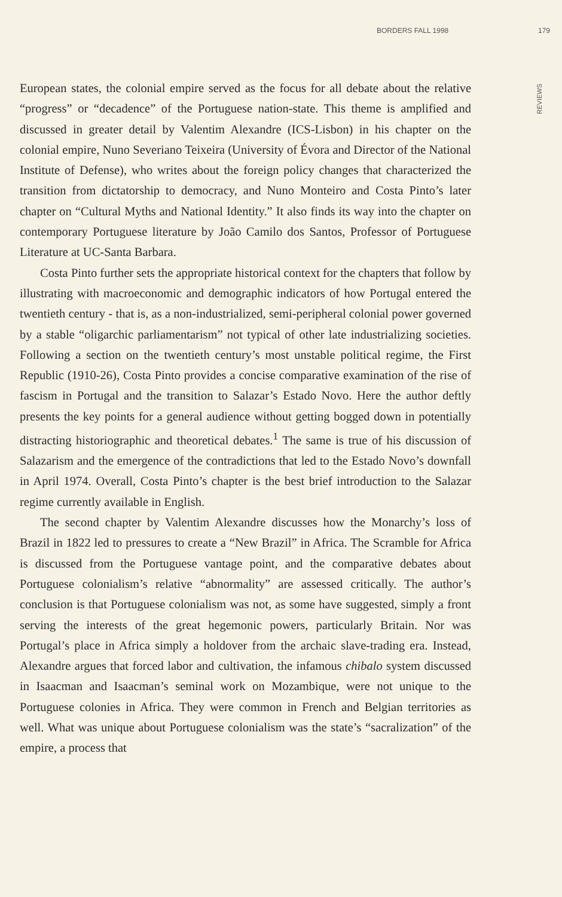BORDERS FALL 1998 179
REVIEWS
European states, the colonial empire served as the focus for all debate about the relative “progress” or “decadence” of the Portuguese nation-state. This theme is amplified and discussed in greater detail by Valentim Alexandre (ICS-Lisbon) in his chapter on the colonial empire, Nuno Severiano Teixeira (University of Évora and Director of the National Institute of Defense), who writes about the foreign policy changes that characterized the transition from dictatorship to democracy, and Nuno Monteiro and Costa Pinto’s later chapter on “Cultural Myths and National Identity.” It also finds its way into the chapter on contemporary Portuguese literature by João Camilo dos Santos, Professor of Portuguese Literature at UC-Santa Barbara.
Costa Pinto further sets the appropriate historical context for the chapters that follow by illustrating with macroeconomic and demographic indicators of how Portugal entered the twentieth century - that is, as a non-industrialized, semi-peripheral colonial power governed by a stable “oligarchic parliamentarism” not typical of other late industrializing societies. Following a section on the twentieth century’s most unstable political regime, the First Republic (1910-26), Costa Pinto provides a concise comparative examination of the rise of fascism in Portugal and the transition to Salazar’s Estado Novo. Here the author deftly presents the key points for a general audience without getting bogged down in potentially distracting historiographic and theoretical debates.<sup>1</sup> The same is true of his discussion of Salazarism and the emergence of the contradictions that led to the Estado Novo’s downfall in April 1974. Overall, Costa Pinto’s chapter is the best brief introduction to the Salazar regime currently available in English.
The second chapter by Valentim Alexandre discusses how the Monarchy’s loss of Brazil in 1822 led to pressures to create a “New Brazil” in Africa. The Scramble for Africa is discussed from the Portuguese vantage point, and the comparative debates about Portuguese colonialism’s relative “abnormality” are assessed critically. The author’s conclusion is that Portuguese colonialism was not, as some have suggested, simply a front serving the interests of the great hegemonic powers, particularly Britain. Nor was Portugal’s place in Africa simply a holdover from the archaic slave-trading era. Instead, Alexandre argues that forced labor and cultivation, the infamous chibalo system discussed in Isaacman and Isaacman’s seminal work on Mozambique, were not unique to the Portuguese colonies in Africa. They were common in French and Belgian territories as well. What was unique about Portuguese colonialism was the state’s “sacralization” of the empire, a process that